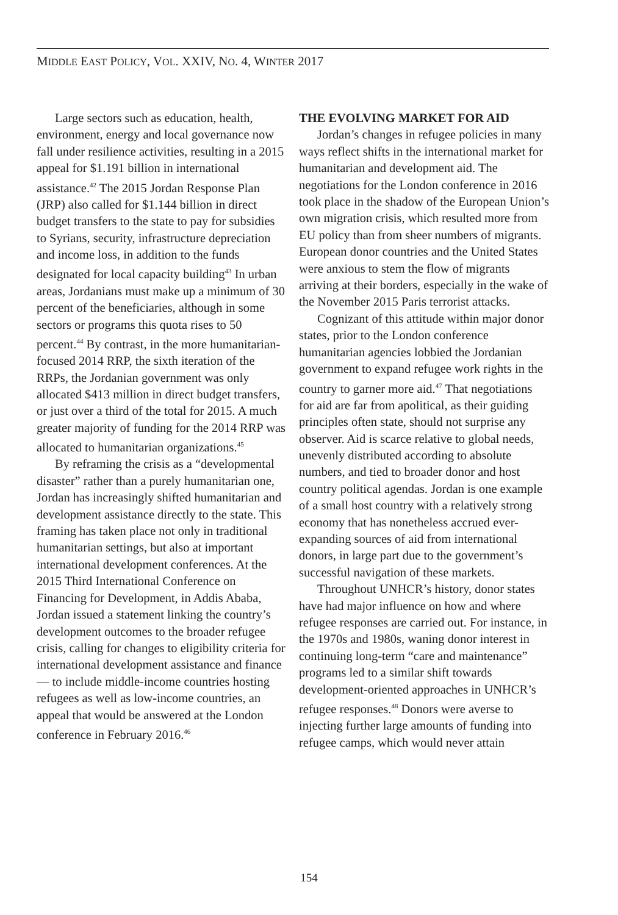MIDDLE EAST POLICY, VOL. XXIV, NO. 4, WINTER 2017
Large sectors such as education, health, environment, energy and local governance now fall under resilience activities, resulting in a 2015 appeal for $1.191 billion in international assistance.<sup>42</sup> The 2015 Jordan Response Plan (JRP) also called for $1.144 billion in direct budget transfers to the state to pay for subsidies to Syrians, security, infrastructure depreciation and income loss, in addition to the funds designated for local capacity building<sup>43</sup> In urban areas, Jordanians must make up a minimum of 30 percent of the beneficiaries, although in some sectors or programs this quota rises to 50 percent.<sup>44</sup> By contrast, in the more humanitarian-focused 2014 RRP, the sixth iteration of the RRPs, the Jordanian government was only allocated $413 million in direct budget transfers, or just over a third of the total for 2015. A much greater majority of funding for the 2014 RRP was allocated to humanitarian organizations.<sup>45</sup>
By reframing the crisis as a “developmental disaster” rather than a purely humanitarian one, Jordan has increasingly shifted humanitarian and development assistance directly to the state. This framing has taken place not only in traditional humanitarian settings, but also at important international development conferences. At the 2015 Third International Conference on Financing for Development, in Addis Ababa, Jordan issued a statement linking the country’s development outcomes to the broader refugee crisis, calling for changes to eligibility criteria for international development assistance and finance — to include middle-income countries hosting refugees as well as low-income countries, an appeal that would be answered at the London conference in February 2016.<sup>46</sup>
THE EVOLVING MARKET FOR AID
Jordan’s changes in refugee policies in many ways reflect shifts in the international market for humanitarian and development aid. The negotiations for the London conference in 2016 took place in the shadow of the European Union’s own migration crisis, which resulted more from EU policy than from sheer numbers of migrants. European donor countries and the United States were anxious to stem the flow of migrants arriving at their borders, especially in the wake of the November 2015 Paris terrorist attacks.
Cognizant of this attitude within major donor states, prior to the London conference humanitarian agencies lobbied the Jordanian government to expand refugee work rights in the country to garner more aid.<sup>47</sup> That negotiations for aid are far from apolitical, as their guiding principles often state, should not surprise any observer. Aid is scarce relative to global needs, unevenly distributed according to absolute numbers, and tied to broader donor and host country political agendas. Jordan is one example of a small host country with a relatively strong economy that has nonetheless accrued ever-expanding sources of aid from international donors, in large part due to the government’s successful navigation of these markets.
Throughout UNHCR’s history, donor states have had major influence on how and where refugee responses are carried out. For instance, in the 1970s and 1980s, waning donor interest in continuing long-term “care and maintenance” programs led to a similar shift towards development-oriented approaches in UNHCR’s refugee responses.<sup>48</sup> Donors were averse to injecting further large amounts of funding into refugee camps, which would never attain
154